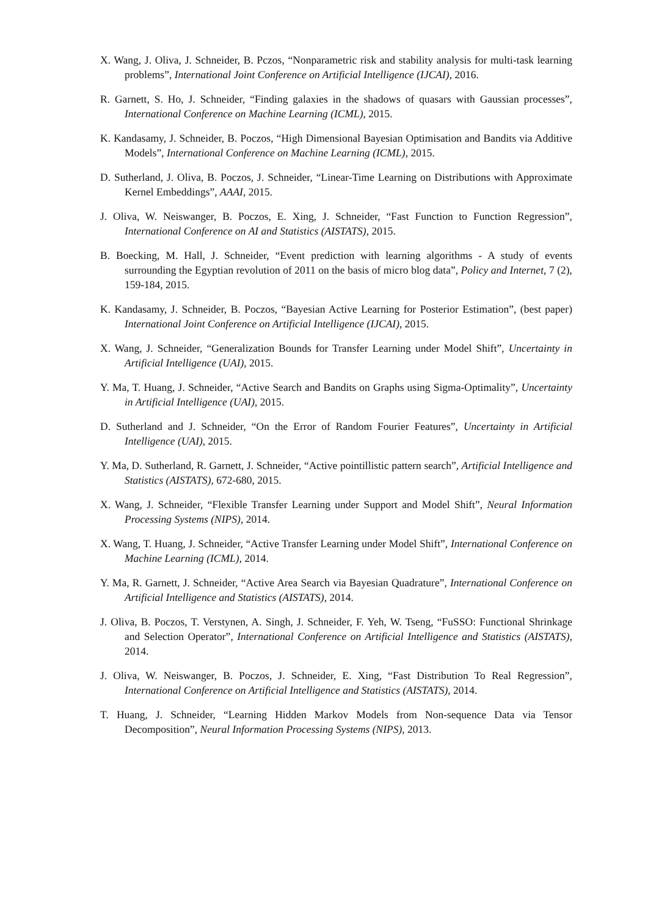X. Wang, J. Oliva, J. Schneider, B. Pczos, “Nonparametric risk and stability analysis for multi-task learning problems”, International Joint Conference on Artificial Intelligence (IJCAI), 2016.
R. Garnett, S. Ho, J. Schneider, “Finding galaxies in the shadows of quasars with Gaussian processes”, International Conference on Machine Learning (ICML), 2015.
K. Kandasamy, J. Schneider, B. Poczos, “High Dimensional Bayesian Optimisation and Bandits via Additive Models”, International Conference on Machine Learning (ICML), 2015.
D. Sutherland, J. Oliva, B. Poczos, J. Schneider, “Linear-Time Learning on Distributions with Approximate Kernel Embeddings”, AAAI, 2015.
J. Oliva, W. Neiswanger, B. Poczos, E. Xing, J. Schneider, “Fast Function to Function Regression”, International Conference on AI and Statistics (AISTATS), 2015.
B. Boecking, M. Hall, J. Schneider, “Event prediction with learning algorithms - A study of events surrounding the Egyptian revolution of 2011 on the basis of micro blog data”, Policy and Internet, 7 (2), 159-184, 2015.
K. Kandasamy, J. Schneider, B. Poczos, “Bayesian Active Learning for Posterior Estimation”, (best paper) International Joint Conference on Artificial Intelligence (IJCAI), 2015.
X. Wang, J. Schneider, “Generalization Bounds for Transfer Learning under Model Shift”, Uncertainty in Artificial Intelligence (UAI), 2015.
Y. Ma, T. Huang, J. Schneider, “Active Search and Bandits on Graphs using Sigma-Optimality”, Uncertainty in Artificial Intelligence (UAI), 2015.
D. Sutherland and J. Schneider, “On the Error of Random Fourier Features”, Uncertainty in Artificial Intelligence (UAI), 2015.
Y. Ma, D. Sutherland, R. Garnett, J. Schneider, “Active pointillistic pattern search”, Artificial Intelligence and Statistics (AISTATS), 672-680, 2015.
X. Wang, J. Schneider, “Flexible Transfer Learning under Support and Model Shift”, Neural Information Processing Systems (NIPS), 2014.
X. Wang, T. Huang, J. Schneider, “Active Transfer Learning under Model Shift”, International Conference on Machine Learning (ICML), 2014.
Y. Ma, R. Garnett, J. Schneider, “Active Area Search via Bayesian Quadrature”, International Conference on Artificial Intelligence and Statistics (AISTATS), 2014.
J. Oliva, B. Poczos, T. Verstynen, A. Singh, J. Schneider, F. Yeh, W. Tseng, “FuSSO: Functional Shrinkage and Selection Operator”, International Conference on Artificial Intelligence and Statistics (AISTATS), 2014.
J. Oliva, W. Neiswanger, B. Poczos, J. Schneider, E. Xing, “Fast Distribution To Real Regression”, International Conference on Artificial Intelligence and Statistics (AISTATS), 2014.
T. Huang, J. Schneider, “Learning Hidden Markov Models from Non-sequence Data via Tensor Decomposition”, Neural Information Processing Systems (NIPS), 2013.